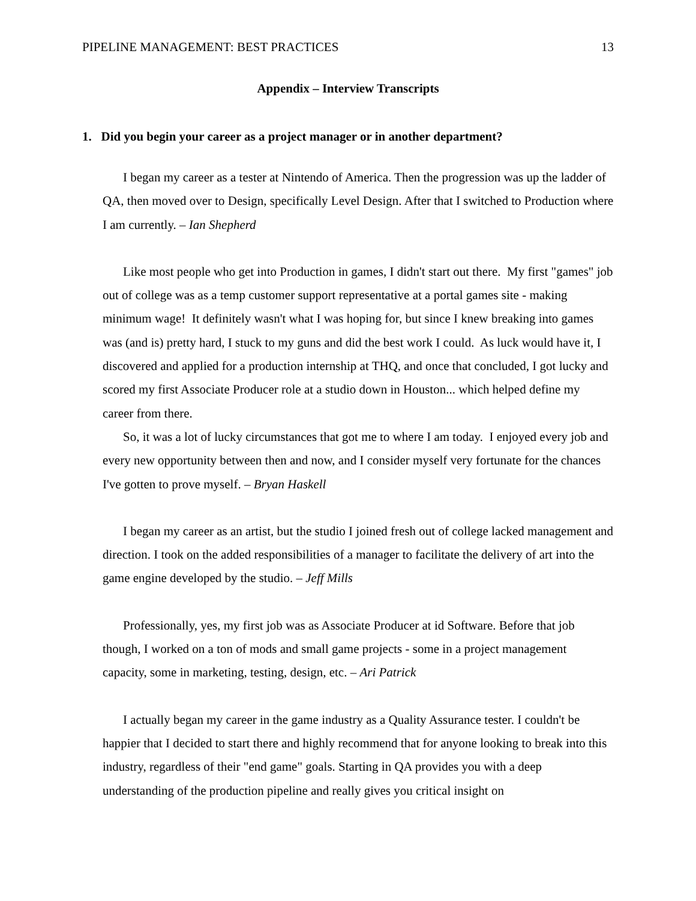PIPELINE MANAGEMENT: BEST PRACTICES 13
Appendix – Interview Transcripts
1. Did you begin your career as a project manager or in another department?
I began my career as a tester at Nintendo of America. Then the progression was up the ladder of QA, then moved over to Design, specifically Level Design. After that I switched to Production where I am currently. – Ian Shepherd
Like most people who get into Production in games, I didn't start out there. My first "games" job out of college was as a temp customer support representative at a portal games site - making minimum wage! It definitely wasn't what I was hoping for, but since I knew breaking into games was (and is) pretty hard, I stuck to my guns and did the best work I could. As luck would have it, I discovered and applied for a production internship at THQ, and once that concluded, I got lucky and scored my first Associate Producer role at a studio down in Houston... which helped define my career from there.
So, it was a lot of lucky circumstances that got me to where I am today. I enjoyed every job and every new opportunity between then and now, and I consider myself very fortunate for the chances I've gotten to prove myself. – Bryan Haskell
I began my career as an artist, but the studio I joined fresh out of college lacked management and direction. I took on the added responsibilities of a manager to facilitate the delivery of art into the game engine developed by the studio. – Jeff Mills
Professionally, yes, my first job was as Associate Producer at id Software. Before that job though, I worked on a ton of mods and small game projects - some in a project management capacity, some in marketing, testing, design, etc. – Ari Patrick
I actually began my career in the game industry as a Quality Assurance tester. I couldn't be happier that I decided to start there and highly recommend that for anyone looking to break into this industry, regardless of their "end game" goals. Starting in QA provides you with a deep understanding of the production pipeline and really gives you critical insight on